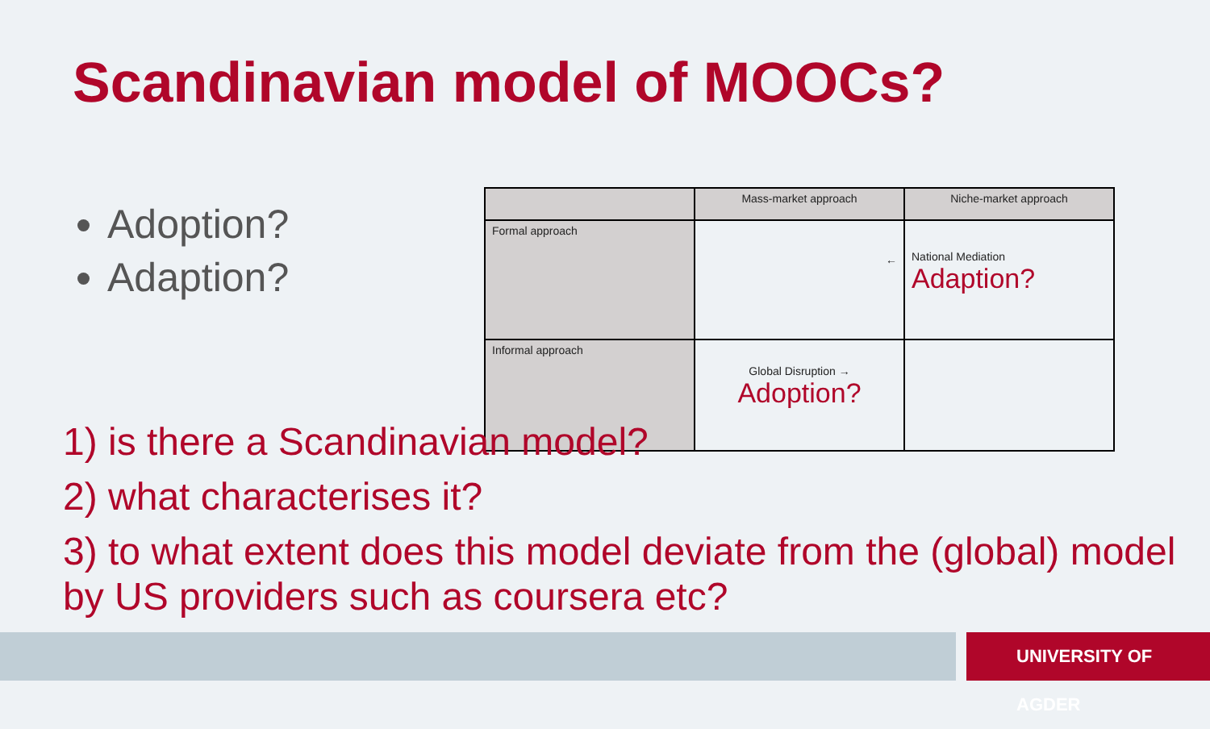Scandinavian model of MOOCs?
Adoption?
Adaption?
| | Mass-market approach | Niche-market approach |
| Formal approach | ← | National Mediation Adaption? |
| Informal approach | Global Disruption → Adoption? | |
1) is there a Scandinavian model?
2) what characterises it?
3) to what extent does this model deviate from the (global) model by US providers such as coursera etc?
UNIVERSITY OF AGDER